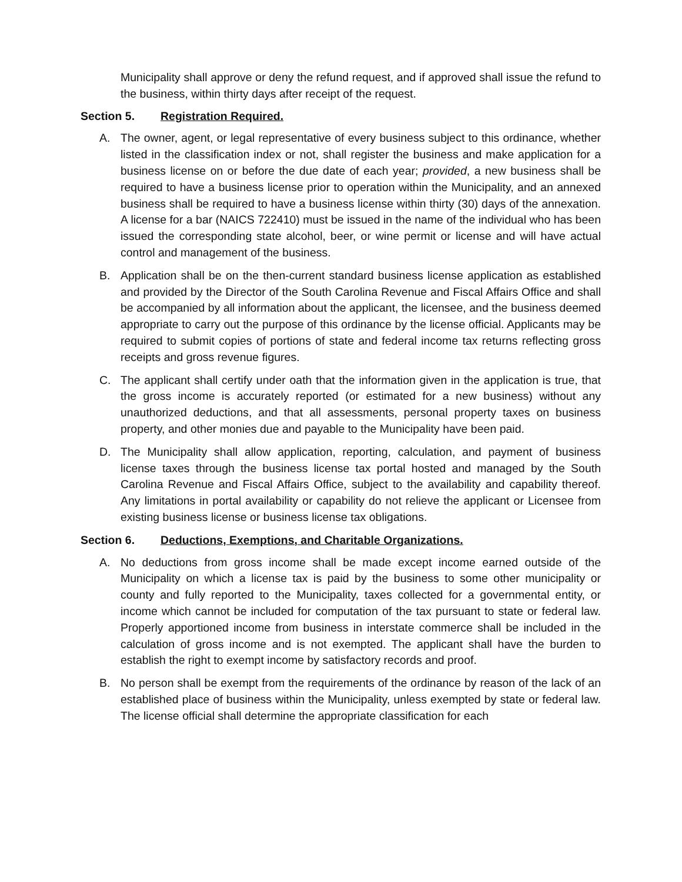Municipality shall approve or deny the refund request, and if approved shall issue the refund to the business, within thirty days after receipt of the request.
Section 5. Registration Required.
A. The owner, agent, or legal representative of every business subject to this ordinance, whether listed in the classification index or not, shall register the business and make application for a business license on or before the due date of each year; provided, a new business shall be required to have a business license prior to operation within the Municipality, and an annexed business shall be required to have a business license within thirty (30) days of the annexation. A license for a bar (NAICS 722410) must be issued in the name of the individual who has been issued the corresponding state alcohol, beer, or wine permit or license and will have actual control and management of the business.
B. Application shall be on the then-current standard business license application as established and provided by the Director of the South Carolina Revenue and Fiscal Affairs Office and shall be accompanied by all information about the applicant, the licensee, and the business deemed appropriate to carry out the purpose of this ordinance by the license official. Applicants may be required to submit copies of portions of state and federal income tax returns reflecting gross receipts and gross revenue figures.
C. The applicant shall certify under oath that the information given in the application is true, that the gross income is accurately reported (or estimated for a new business) without any unauthorized deductions, and that all assessments, personal property taxes on business property, and other monies due and payable to the Municipality have been paid.
D. The Municipality shall allow application, reporting, calculation, and payment of business license taxes through the business license tax portal hosted and managed by the South Carolina Revenue and Fiscal Affairs Office, subject to the availability and capability thereof. Any limitations in portal availability or capability do not relieve the applicant or Licensee from existing business license or business license tax obligations.
Section 6. Deductions, Exemptions, and Charitable Organizations.
A. No deductions from gross income shall be made except income earned outside of the Municipality on which a license tax is paid by the business to some other municipality or county and fully reported to the Municipality, taxes collected for a governmental entity, or income which cannot be included for computation of the tax pursuant to state or federal law. Properly apportioned income from business in interstate commerce shall be included in the calculation of gross income and is not exempted. The applicant shall have the burden to establish the right to exempt income by satisfactory records and proof.
B. No person shall be exempt from the requirements of the ordinance by reason of the lack of an established place of business within the Municipality, unless exempted by state or federal law. The license official shall determine the appropriate classification for each